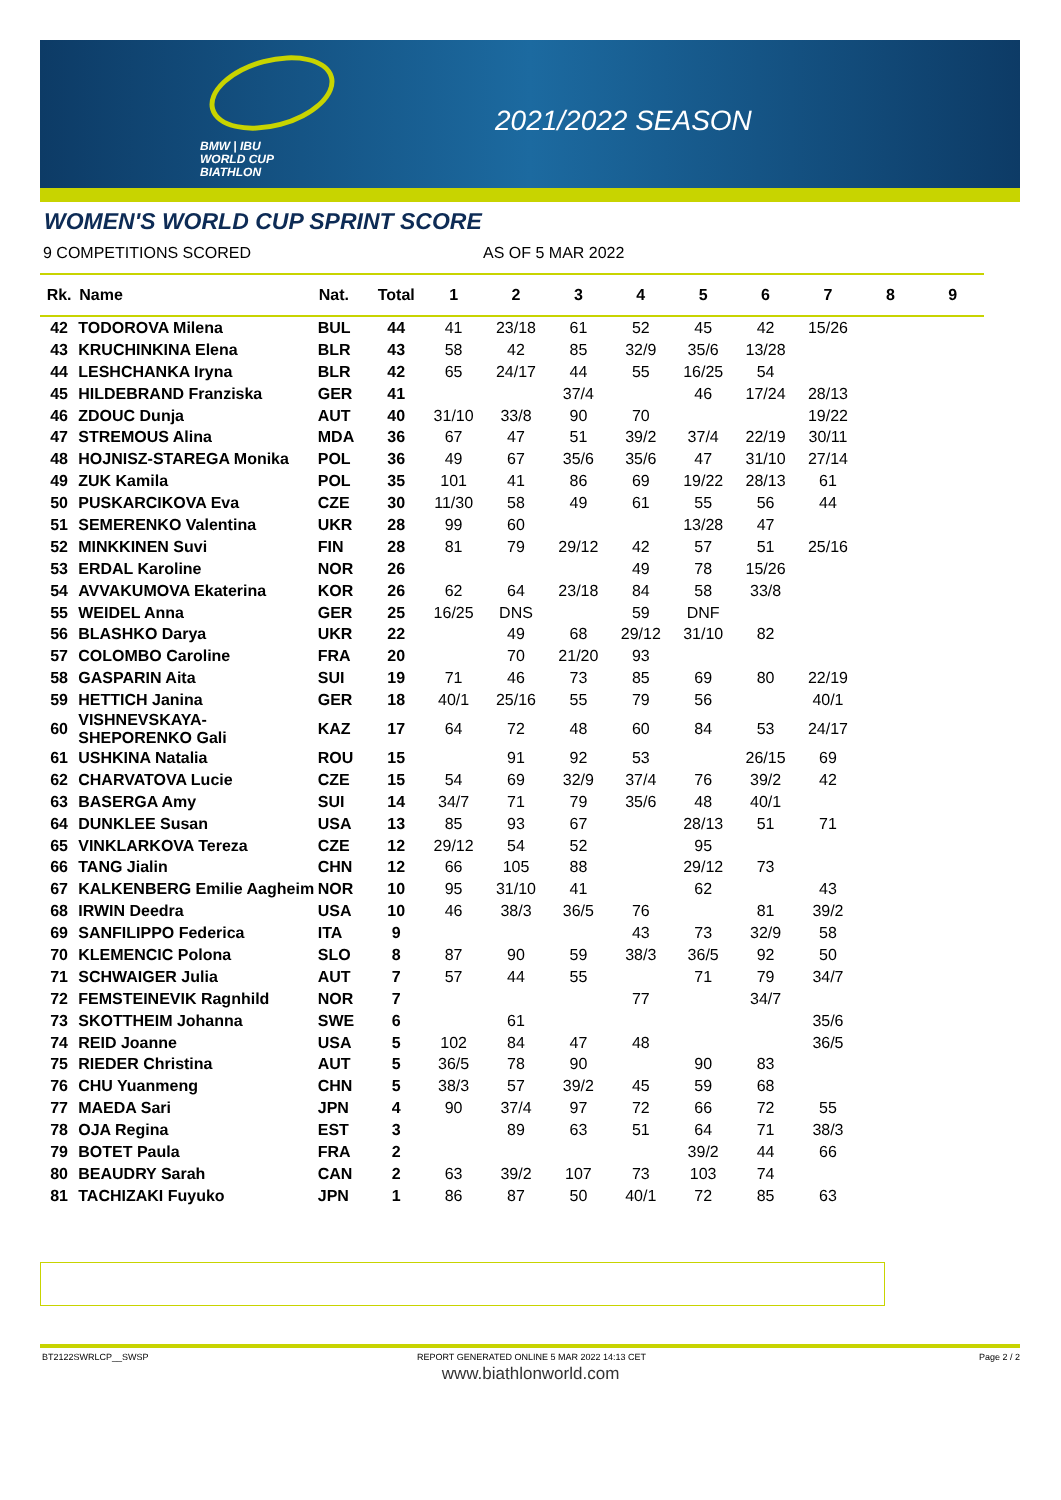BMW | IBU
WORLD CUP
BIATHLON
2021/2022 SEASON
WOMEN'S WORLD CUP SPRINT SCORE
9 COMPETITIONS SCORED AS OF 5 MAR 2022
| Rk. | Name | Nat. | Total | 1 | 2 | 3 | 4 | 5 | 6 | 7 | 8 | 9 |
| --- | --- | --- | --- | --- | --- | --- | --- | --- | --- | --- | --- | --- |
| 42 | TODOROVA Milena | BUL | 44 | 41 | 23/18 | 61 | 52 | 45 | 42 | 15/26 | | |
| 43 | KRUCHINKINA Elena | BLR | 43 | 58 | 42 | 85 | 32/9 | 35/6 | 13/28 | | | |
| 44 | LESHCHANKA Iryna | BLR | 42 | 65 | 24/17 | 44 | 55 | 16/25 | 54 | | | |
| 45 | HILDEBRAND Franziska | GER | 41 | | | 37/4 | | 46 | 17/24 | 28/13 | | |
| 46 | ZDOUC Dunja | AUT | 40 | 31/10 | 33/8 | 90 | 70 | | | 19/22 | | |
| 47 | STREMOUS Alina | MDA | 36 | 67 | 47 | 51 | 39/2 | 37/4 | 22/19 | 30/11 | | |
| 48 | HOJNISZ-STAREGA Monika | POL | 36 | 49 | 67 | 35/6 | 35/6 | 47 | 31/10 | 27/14 | | |
| 49 | ZUK Kamila | POL | 35 | 101 | 41 | 86 | 69 | 19/22 | 28/13 | 61 | | |
| 50 | PUSKARCIKOVA Eva | CZE | 30 | 11/30 | 58 | 49 | 61 | 55 | 56 | 44 | | |
| 51 | SEMERENKO Valentina | UKR | 28 | 99 | 60 | | | 13/28 | 47 | | | |
| 52 | MINKKINEN Suvi | FIN | 28 | 81 | 79 | 29/12 | 42 | 57 | 51 | 25/16 | | |
| 53 | ERDAL Karoline | NOR | 26 | | | | 49 | 78 | 15/26 | | | |
| 54 | AVVAKUMOVA Ekaterina | KOR | 26 | 62 | 64 | 23/18 | 84 | 58 | 33/8 | | | |
| 55 | WEIDEL Anna | GER | 25 | 16/25 | DNS | | 59 | DNF | | | | |
| 56 | BLASHKO Darya | UKR | 22 | | 49 | 68 | 29/12 | 31/10 | 82 | | | |
| 57 | COLOMBO Caroline | FRA | 20 | | 70 | 21/20 | 93 | | | | | |
| 58 | GASPARIN Aita | SUI | 19 | 71 | 46 | 73 | 85 | 69 | 80 | 22/19 | | |
| 59 | HETTICH Janina | GER | 18 | 40/1 | 25/16 | 55 | 79 | 56 | | 40/1 | | |
| 60 | VISHNEVSKAYA-SHEPORENKO Gali | KAZ | 17 | 64 | 72 | 48 | 60 | 84 | 53 | 24/17 | | |
| 61 | USHKINA Natalia | ROU | 15 | | 91 | 92 | 53 | | 26/15 | 69 | | |
| 62 | CHARVATOVA Lucie | CZE | 15 | 54 | 69 | 32/9 | 37/4 | 76 | 39/2 | 42 | | |
| 63 | BASERGA Amy | SUI | 14 | 34/7 | 71 | 79 | 35/6 | 48 | 40/1 | | | |
| 64 | DUNKLEE Susan | USA | 13 | 85 | 93 | 67 | | 28/13 | 51 | 71 | | |
| 65 | VINKLARKOVA Tereza | CZE | 12 | 29/12 | 54 | 52 | | 95 | | | | |
| 66 | TANG Jialin | CHN | 12 | 66 | 105 | 88 | | 29/12 | 73 | | | |
| 67 | KALKENBERG Emilie Aagheim | NOR | 10 | 95 | 31/10 | 41 | | 62 | | 43 | | |
| 68 | IRWIN Deedra | USA | 10 | 46 | 38/3 | 36/5 | 76 | | 81 | 39/2 | | |
| 69 | SANFILIPPO Federica | ITA | 9 | | | | 43 | 73 | 32/9 | 58 | | |
| 70 | KLEMENCIC Polona | SLO | 8 | 87 | 90 | 59 | 38/3 | 36/5 | 92 | 50 | | |
| 71 | SCHWAIGER Julia | AUT | 7 | 57 | 44 | 55 | | 71 | 79 | 34/7 | | |
| 72 | FEMSTEINEVIK Ragnhild | NOR | 7 | | | | 77 | | 34/7 | | | |
| 73 | SKOTTHEIM Johanna | SWE | 6 | | 61 | | | | | 35/6 | | |
| 74 | REID Joanne | USA | 5 | 102 | 84 | 47 | 48 | | | 36/5 | | |
| 75 | RIEDER Christina | AUT | 5 | 36/5 | 78 | 90 | | 90 | 83 | | | |
| 76 | CHU Yuanmeng | CHN | 5 | 38/3 | 57 | 39/2 | 45 | 59 | 68 | | | |
| 77 | MAEDA Sari | JPN | 4 | 90 | 37/4 | 97 | 72 | 66 | 72 | 55 | | |
| 78 | OJA Regina | EST | 3 | | 89 | 63 | 51 | 64 | 71 | 38/3 | | |
| 79 | BOTET Paula | FRA | 2 | | | | | 39/2 | 44 | 66 | | |
| 80 | BEAUDRY Sarah | CAN | 2 | 63 | 39/2 | 107 | 73 | 103 | 74 | | | |
| 81 | TACHIZAKI Fuyuko | JPN | 1 | 86 | 87 | 50 | 40/1 | 72 | 85 | 63 | | |
BT2122SWRLCP__SWSP REPORT GENERATED ONLINE 5 MAR 2022 14:13 CET Page 2 / 2
www.biathlonworld.com